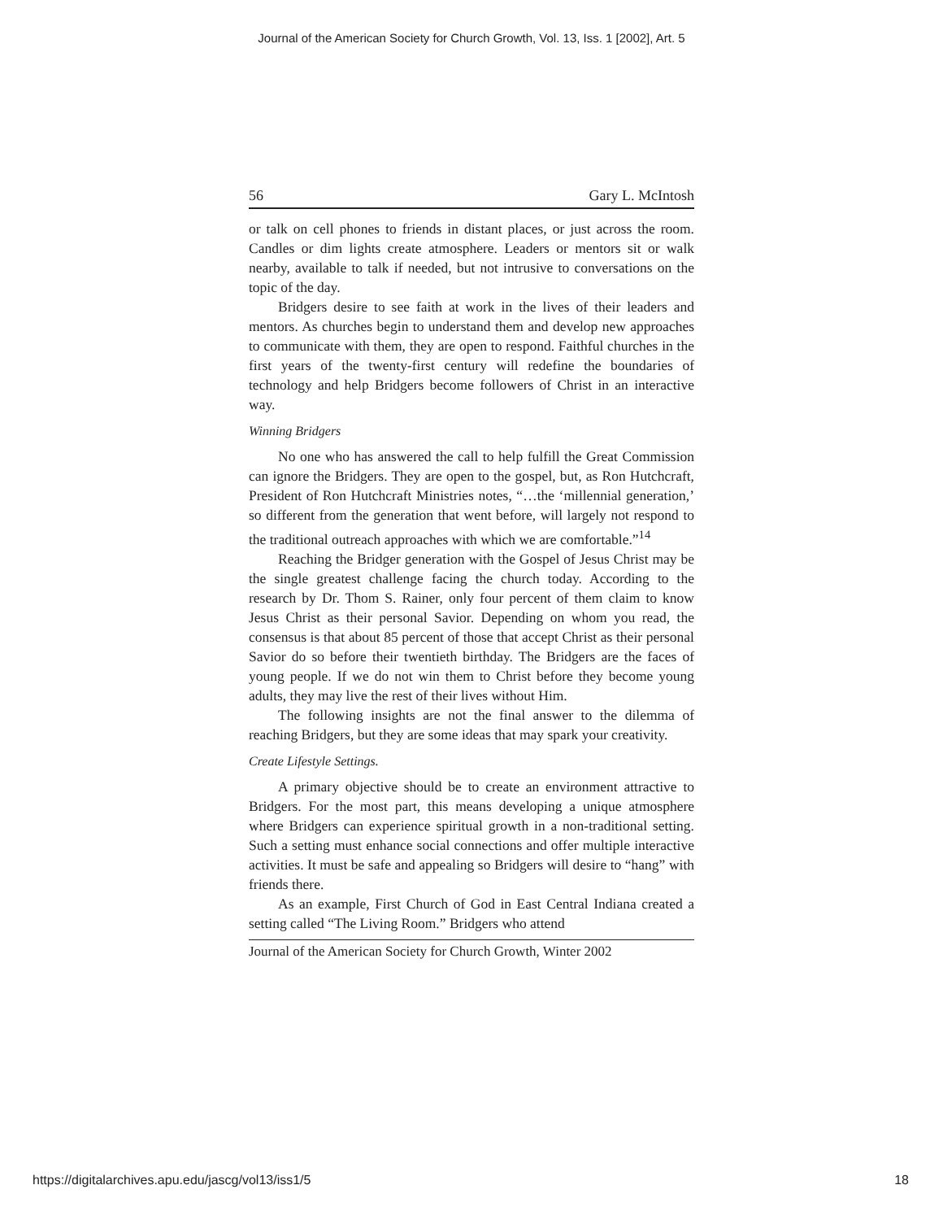Journal of the American Society for Church Growth, Vol. 13, Iss. 1 [2002], Art. 5
56 Gary L. McIntosh
or talk on cell phones to friends in distant places, or just across the room. Candles or dim lights create atmosphere. Leaders or mentors sit or walk nearby, available to talk if needed, but not intrusive to conversations on the topic of the day.
Bridgers desire to see faith at work in the lives of their leaders and mentors. As churches begin to understand them and develop new approaches to communicate with them, they are open to respond. Faithful churches in the first years of the twenty-first century will redefine the boundaries of technology and help Bridgers become followers of Christ in an interactive way.
Winning Bridgers
No one who has answered the call to help fulfill the Great Commission can ignore the Bridgers. They are open to the gospel, but, as Ron Hutchcraft, President of Ron Hutchcraft Ministries notes, “…the ‘millennial generation,’ so different from the generation that went before, will largely not respond to the traditional outreach approaches with which we are comfortable.”<sup>14</sup>
Reaching the Bridger generation with the Gospel of Jesus Christ may be the single greatest challenge facing the church today. According to the research by Dr. Thom S. Rainer, only four percent of them claim to know Jesus Christ as their personal Savior. Depending on whom you read, the consensus is that about 85 percent of those that accept Christ as their personal Savior do so before their twentieth birthday. The Bridgers are the faces of young people. If we do not win them to Christ before they become young adults, they may live the rest of their lives without Him.
The following insights are not the final answer to the dilemma of reaching Bridgers, but they are some ideas that may spark your creativity.
Create Lifestyle Settings.
A primary objective should be to create an environment attractive to Bridgers. For the most part, this means developing a unique atmosphere where Bridgers can experience spiritual growth in a non-traditional setting. Such a setting must enhance social connections and offer multiple interactive activities. It must be safe and appealing so Bridgers will desire to “hang” with friends there.
As an example, First Church of God in East Central Indiana created a setting called “The Living Room.” Bridgers who attend
Journal of the American Society for Church Growth, Winter 2002
https://digitalarchives.apu.edu/jascg/vol13/iss1/5 18